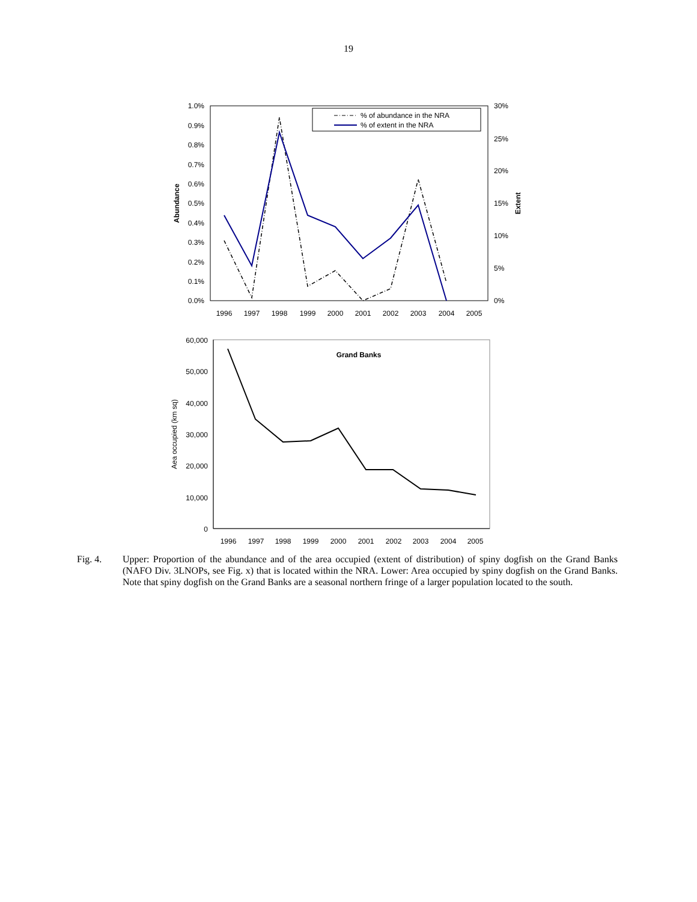19
1.0%
0.9%
0.8%
0.7%
0.6%
0.5%
0.4%
0.3%
0.2%
0.1%
0.0%
30%
25%
20%
15%
10%
5%
0%
Abundance
Extent
1996
1997
1998
1999
2000
2001
2002
2003
2004
2005
% of abundance in the NRA
% of extent in the NRA
60,000
50,000
40,000
30,000
20,000
10,000
0
Aea occupied (km sq)
Grand Banks
1996
1997
1998
1999
2000
2001
2002
2003
2004
2005
Fig. 4. Upper: Proportion of the abundance and of the area occupied (extent of distribution) of spiny dogfish on the Grand Banks (NAFO Div. 3LNOPs, see Fig. x) that is located within the NRA. Lower: Area occupied by spiny dogfish on the Grand Banks. Note that spiny dogfish on the Grand Banks are a seasonal northern fringe of a larger population located to the south.